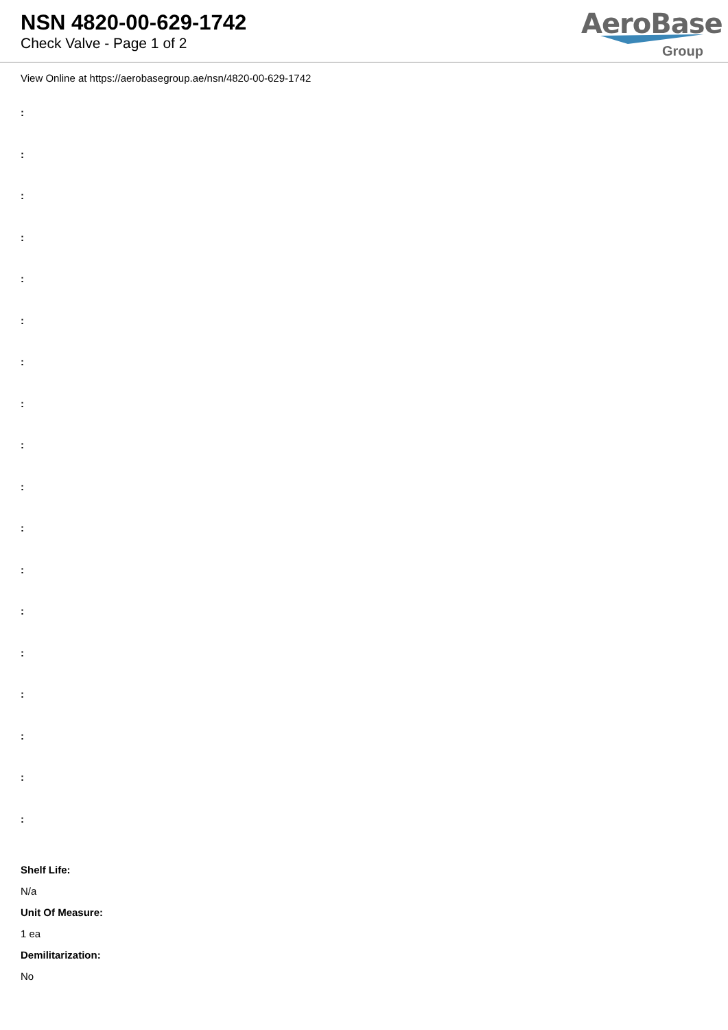NSN 4820-00-629-1742
Check Valve - Page 1 of 2
AeroBase
Group
View Online at https://aerobasegroup.ae/nsn/4820-00-629-1742
:
:
:
:
:
:
:
:
:
:
:
:
:
:
:
:
:
:
Shelf Life:
N/a
Unit Of Measure:
1 ea
Demilitarization:
No